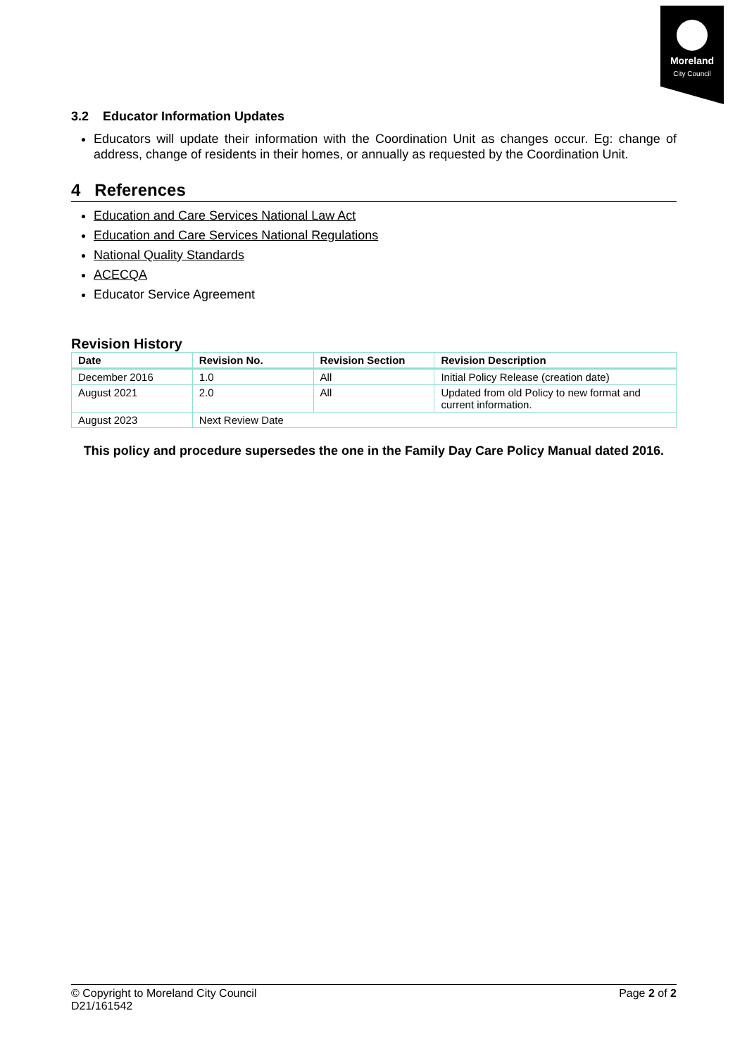Moreland
City Council
3.2 Educator Information Updates
Educators will update their information with the Coordination Unit as changes occur. Eg: change of address, change of residents in their homes, or annually as requested by the Coordination Unit.
4 References
Education and Care Services National Law Act
Education and Care Services National Regulations
National Quality Standards
ACECQA
Educator Service Agreement
Revision History
| Date | Revision No. | Revision Section | Revision Description |
| --- | --- | --- | --- |
| December 2016 | 1.0 | All | Initial Policy Release (creation date) |
| August 2021 | 2.0 | All | Updated from old Policy to new format and current information. |
| August 2023 | Next Review Date | | |
This policy and procedure supersedes the one in the Family Day Care Policy Manual dated 2016.
© Copyright to Moreland City Council
D21/161542
Page 2 of 2